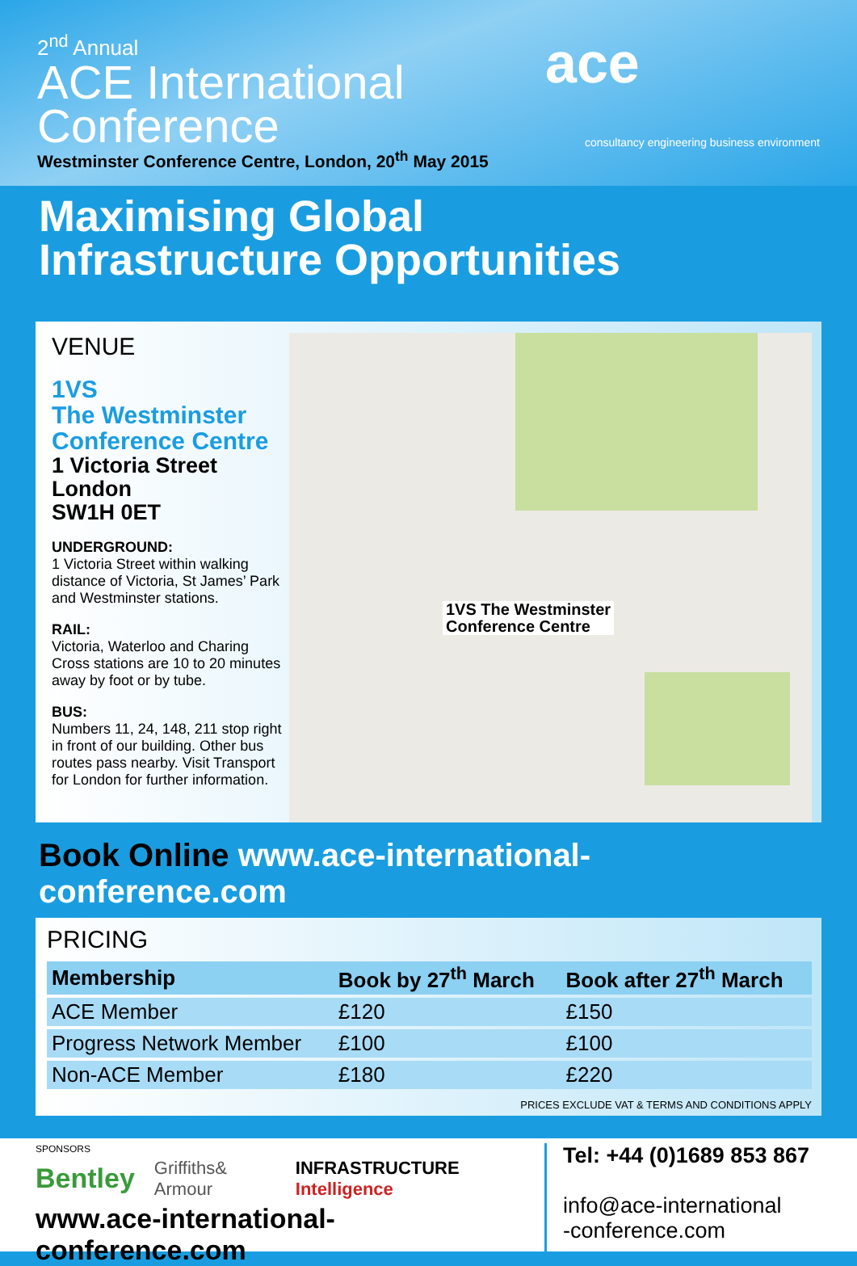2<sup>nd</sup> Annual
ACE International
Conference
Westminster Conference Centre, London, 20<sup>th</sup> May 2015
ace
consultancy engineering business environment
Maximising Global
Infrastructure Opportunities
VENUE
1VS
The Westminster
Conference Centre
1 Victoria Street
London
SW1H 0ET
UNDERGROUND:
1 Victoria Street within walking distance of Victoria, St James’ Park and Westminster stations.
RAIL:
Victoria, Waterloo and Charing Cross stations are 10 to 20 minutes away by foot or by tube.
BUS:
Numbers 11, 24, 148, 211 stop right in front of our building. Other bus routes pass nearby. Visit Transport for London for further information.
1VS The Westminster
Conference Centre
Book Online www.ace-international-conference.com
PRICING
| Membership | Book by 27<sup>th</sup> March | Book after 27<sup>th</sup> March |
| --- | --- | --- |
| ACE Member | £120 | £150 |
| Progress Network Member | £100 | £100 |
| Non-ACE Member | £180 | £220 |
PRICES EXCLUDE VAT & TERMS AND CONDITIONS APPLY
SPONSORS
Bentley Griffiths& Armour INFRASTRUCTURE Intelligence
www.ace-international-conference.com
Tel: +44 (0)1689 853 867
info@ace-international
-conference.com